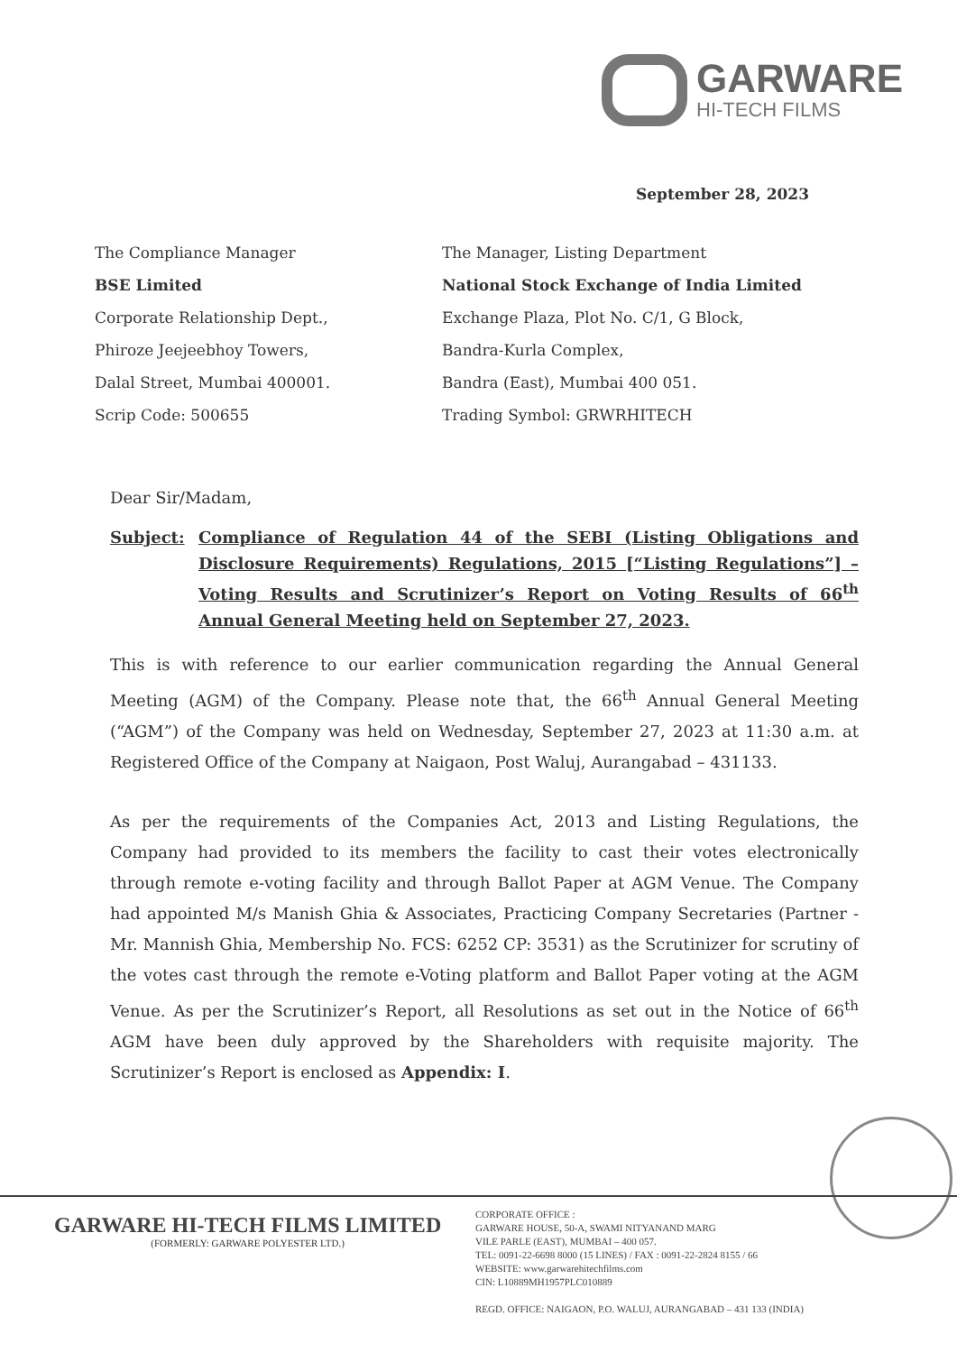GARWARE
HI-TECH FILMS
September 28, 2023
The Compliance Manager
BSE Limited
Corporate Relationship Dept.,
Phiroze Jeejeebhoy Towers,
Dalal Street, Mumbai 400001.
Scrip Code: 500655
The Manager, Listing Department
National Stock Exchange of India Limited
Exchange Plaza, Plot No. C/1, G Block,
Bandra-Kurla Complex,
Bandra (East), Mumbai 400 051.
Trading Symbol: GRWRHITECH
Dear Sir/Madam,
Subject: Compliance of Regulation 44 of the SEBI (Listing Obligations and Disclosure Requirements) Regulations, 2015 [“Listing Regulations”] – Voting Results and Scrutinizer’s Report on Voting Results of 66<sup>th</sup> Annual General Meeting held on September 27, 2023.
This is with reference to our earlier communication regarding the Annual General Meeting (AGM) of the Company. Please note that, the 66<sup>th</sup> Annual General Meeting (“AGM”) of the Company was held on Wednesday, September 27, 2023 at 11:30 a.m. at Registered Office of the Company at Naigaon, Post Waluj, Aurangabad – 431133.
As per the requirements of the Companies Act, 2013 and Listing Regulations, the Company had provided to its members the facility to cast their votes electronically through remote e-voting facility and through Ballot Paper at AGM Venue. The Company had appointed M/s Manish Ghia & Associates, Practicing Company Secretaries (Partner - Mr. Mannish Ghia, Membership No. FCS: 6252 CP: 3531) as the Scrutinizer for scrutiny of the votes cast through the remote e-Voting platform and Ballot Paper voting at the AGM Venue. As per the Scrutinizer’s Report, all Resolutions as set out in the Notice of 66<sup>th</sup> AGM have been duly approved by the Shareholders with requisite majority. The Scrutinizer’s Report is enclosed as Appendix: I.
GARWARE HI-TECH FILMS LIMITED
(FORMERLY: GARWARE POLYESTER LTD.)
CORPORATE OFFICE :
GARWARE HOUSE, 50-A, SWAMI NITYANAND MARG
VILE PARLE (EAST), MUMBAI – 400 057.
TEL: 0091-22-6698 8000 (15 LINES) / FAX : 0091-22-2824 8155 / 66
WEBSITE: www.garwarehitechfilms.com
CIN: L10889MH1957PLC010889
REGD. OFFICE: NAIGAON, P.O. WALUJ, AURANGABAD – 431 133 (INDIA)